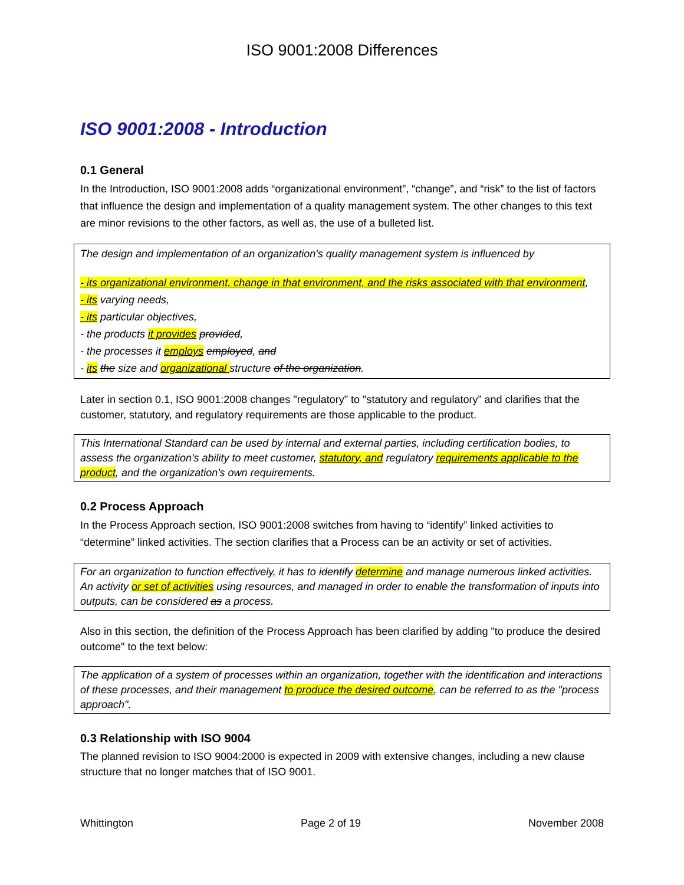ISO 9001:2008 Differences
ISO 9001:2008 - Introduction
0.1 General
In the Introduction, ISO 9001:2008 adds “organizational environment”, “change”, and “risk” to the list of factors that influence the design and implementation of a quality management system. The other changes to this text are minor revisions to the other factors, as well as, the use of a bulleted list.
The design and implementation of an organization's quality management system is influenced by
- its organizational environment, change in that environment, and the risks associated with that environment,
- its varying needs,
- its particular objectives,
- the products it provides provided,
- the processes it employs employed, and
- its the size and organizational structure of the organization.
Later in section 0.1, ISO 9001:2008 changes "regulatory" to "statutory and regulatory” and clarifies that the customer, statutory, and regulatory requirements are those applicable to the product.
This International Standard can be used by internal and external parties, including certification bodies, to assess the organization's ability to meet customer, statutory, and regulatory requirements applicable to the product, and the organization's own requirements.
0.2 Process Approach
In the Process Approach section, ISO 9001:2008 switches from having to “identify” linked activities to “determine” linked activities. The section clarifies that a Process can be an activity or set of activities.
For an organization to function effectively, it has to identify determine and manage numerous linked activities. An activity or set of activities using resources, and managed in order to enable the transformation of inputs into outputs, can be considered as a process.
Also in this section, the definition of the Process Approach has been clarified by adding "to produce the desired outcome" to the text below:
The application of a system of processes within an organization, together with the identification and interactions of these processes, and their management to produce the desired outcome, can be referred to as the "process approach".
0.3 Relationship with ISO 9004
The planned revision to ISO 9004:2000 is expected in 2009 with extensive changes, including a new clause structure that no longer matches that of ISO 9001.
Whittington Page 2 of 19 November 2008